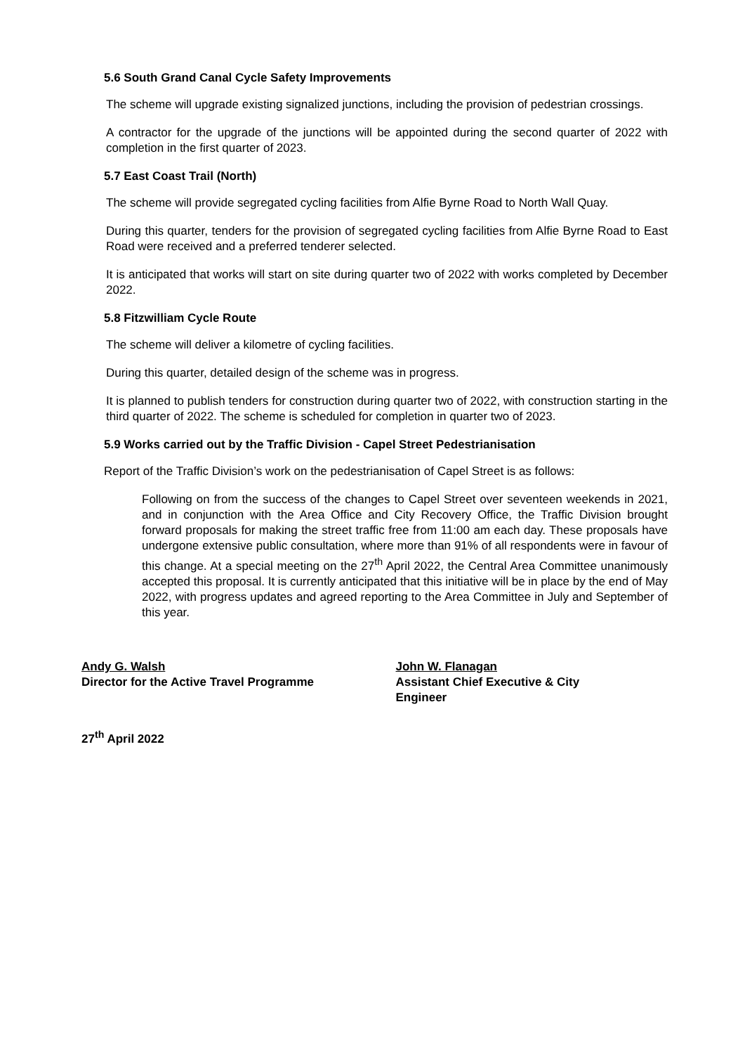5.6 South Grand Canal Cycle Safety Improvements
The scheme will upgrade existing signalized junctions, including the provision of pedestrian crossings.
A contractor for the upgrade of the junctions will be appointed during the second quarter of 2022 with completion in the first quarter of 2023.
5.7 East Coast Trail (North)
The scheme will provide segregated cycling facilities from Alfie Byrne Road to North Wall Quay.
During this quarter, tenders for the provision of segregated cycling facilities from Alfie Byrne Road to East Road were received and a preferred tenderer selected.
It is anticipated that works will start on site during quarter two of 2022 with works completed by December 2022.
5.8 Fitzwilliam Cycle Route
The scheme will deliver a kilometre of cycling facilities.
During this quarter, detailed design of the scheme was in progress.
It is planned to publish tenders for construction during quarter two of 2022, with construction starting in the third quarter of 2022. The scheme is scheduled for completion in quarter two of 2023.
5.9 Works carried out by the Traffic Division - Capel Street Pedestrianisation
Report of the Traffic Division’s work on the pedestrianisation of Capel Street is as follows:
Following on from the success of the changes to Capel Street over seventeen weekends in 2021, and in conjunction with the Area Office and City Recovery Office, the Traffic Division brought forward proposals for making the street traffic free from 11:00 am each day. These proposals have undergone extensive public consultation, where more than 91% of all respondents were in favour of this change. At a special meeting on the 27<sup>th</sup> April 2022, the Central Area Committee unanimously accepted this proposal. It is currently anticipated that this initiative will be in place by the end of May 2022, with progress updates and agreed reporting to the Area Committee in July and September of this year.
Andy G. Walsh
Director for the Active Travel Programme
John W. Flanagan
Assistant Chief Executive & City
Engineer
27<sup>th</sup> April 2022